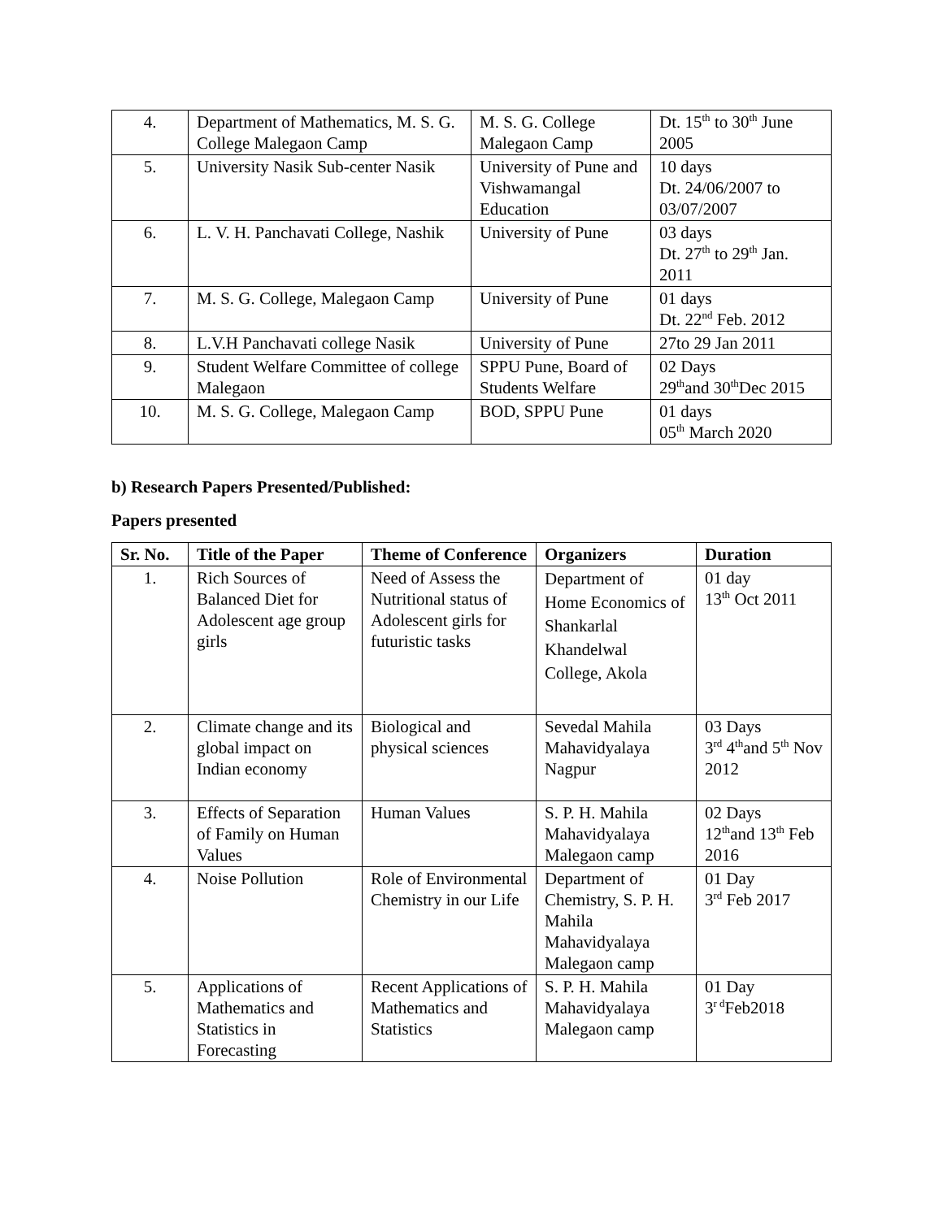| 4. | Department of Mathematics, M. S. G. College Malegaon Camp | M. S. G. College Malegaon Camp | Dt. 15<sup>th</sup> to 30<sup>th</sup> June 2005 |
| 5. | University Nasik Sub-center Nasik | University of Pune and Vishwamangal Education | 10 days Dt. 24/06/2007 to 03/07/2007 |
| 6. | L. V. H. Panchavati College, Nashik | University of Pune | 03 days Dt. 27<sup>th</sup> to 29<sup>th</sup> Jan. 2011 |
| 7. | M. S. G. College, Malegaon Camp | University of Pune | 01 days Dt. 22<sup>nd</sup> Feb. 2012 |
| 8. | L.V.H Panchavati college Nasik | University of Pune | 27to 29 Jan 2011 |
| 9. | Student Welfare Committee of college Malegaon | SPPU Pune, Board of Students Welfare | 02 Days 29<sup>th</sup>and 30<sup>th</sup>Dec 2015 |
| 10. | M. S. G. College, Malegaon Camp | BOD, SPPU Pune | 01 days 05<sup>th</sup> March 2020 |
b) Research Papers Presented/Published:
Papers presented
| Sr. No. | Title of the Paper | Theme of Conference | Organizers | Duration |
| --- | --- | --- | --- | --- |
| 1. | Rich Sources of Balanced Diet for Adolescent age group girls | Need of Assess the Nutritional status of Adolescent girls for futuristic tasks | Department of Home Economics of Shankarlal Khandelwal College, Akola | 01 day 13<sup>th</sup> Oct 2011 |
| 2. | Climate change and its global impact on Indian economy | Biological and physical sciences | Sevedal Mahila Mahavidyalaya Nagpur | 03 Days 3<sup>rd</sup> 4<sup>th</sup>and 5<sup>th</sup> Nov 2012 |
| 3. | Effects of Separation of Family on Human Values | Human Values | S. P. H. Mahila Mahavidyalaya Malegaon camp | 02 Days 12<sup>th</sup>and 13<sup>th</sup> Feb 2016 |
| 4. | Noise Pollution | Role of Environmental Chemistry in our Life | Department of Chemistry, S. P. H. Mahila Mahavidyalaya Malegaon camp | 01 Day 3<sup>rd</sup> Feb 2017 |
| 5. | Applications of Mathematics and Statistics in Forecasting | Recent Applications of Mathematics and Statistics | S. P. H. Mahila Mahavidyalaya Malegaon camp | 01 Day 3<sup>r d</sup>Feb2018 |